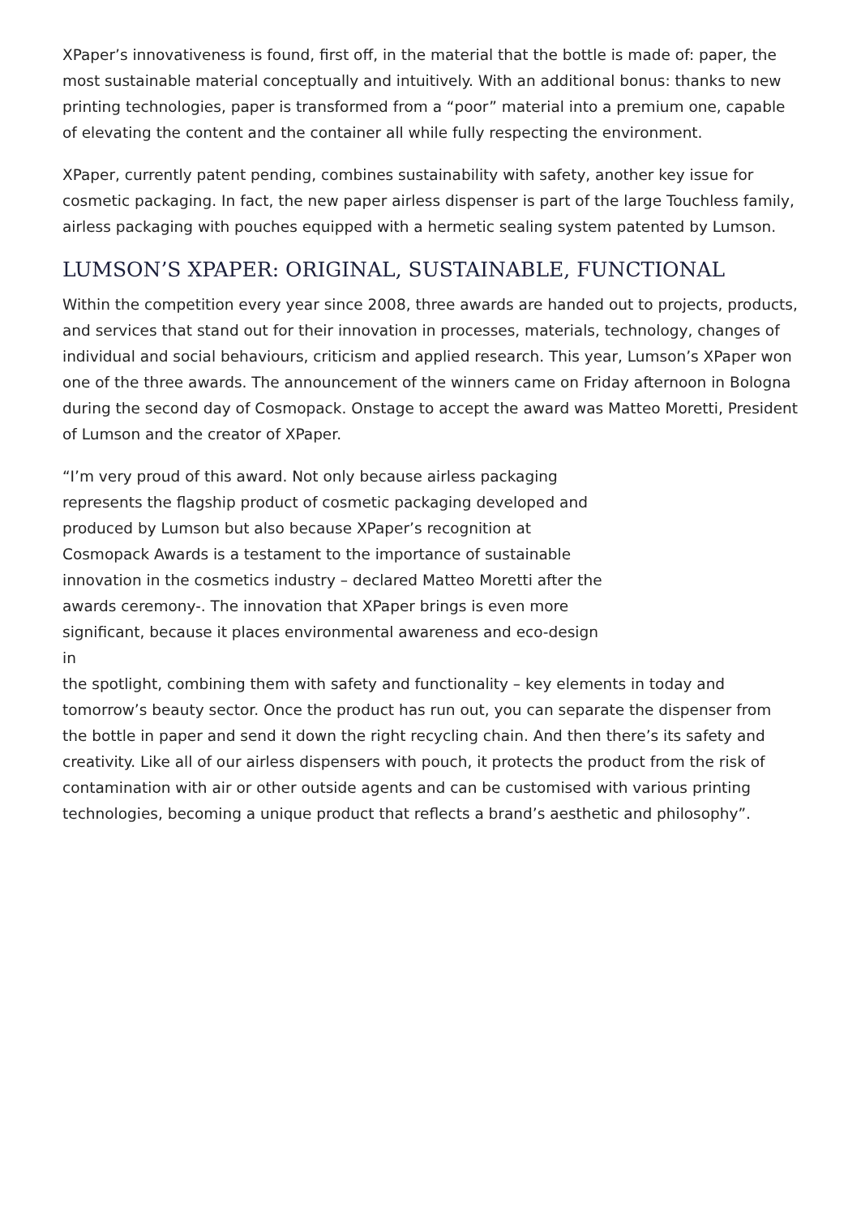XPaper’s innovativeness is found, first off, in the material that the bottle is made of: paper, the most sustainable material conceptually and intuitively. With an additional bonus: thanks to new printing technologies, paper is transformed from a “poor” material into a premium one, capable of elevating the content and the container all while fully respecting the environment.
XPaper, currently patent pending, combines sustainability with safety, another key issue for cosmetic packaging. In fact, the new paper airless dispenser is part of the large Touchless family, airless packaging with pouches equipped with a hermetic sealing system patented by Lumson.
LUMSON’S XPAPER: ORIGINAL, SUSTAINABLE, FUNCTIONAL
Within the competition every year since 2008, three awards are handed out to projects, products, and services that stand out for their innovation in processes, materials, technology, changes of individual and social behaviours, criticism and applied research. This year, Lumson’s XPaper won one of the three awards. The announcement of the winners came on Friday afternoon in Bologna during the second day of Cosmopack. Onstage to accept the award was Matteo Moretti, President of Lumson and the creator of XPaper.
“I’m very proud of this award. Not only because airless packaging represents the flagship product of cosmetic packaging developed and produced by Lumson but also because XPaper’s recognition at Cosmopack Awards is a testament to the importance of sustainable innovation in the cosmetics industry – declared Matteo Moretti after the awards ceremony-. The innovation that XPaper brings is even more significant, because it places environmental awareness and eco-design in
the spotlight, combining them with safety and functionality – key elements in today and tomorrow’s beauty sector. Once the product has run out, you can separate the dispenser from the bottle in paper and send it down the right recycling chain. And then there’s its safety and creativity. Like all of our airless dispensers with pouch, it protects the product from the risk of contamination with air or other outside agents and can be customised with various printing technologies, becoming a unique product that reflects a brand’s aesthetic and philosophy”.